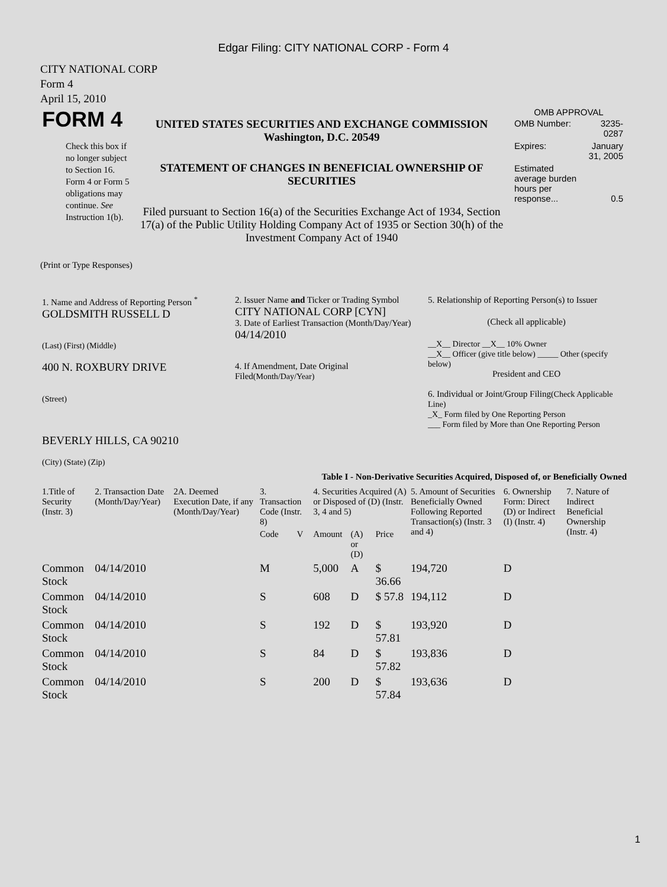Edgar Filing: CITY NATIONAL CORP - Form 4
CITY NATIONAL CORP
Form 4
April 15, 2010
| FORM 4 Check this box if no longer subject to Section 16. Form 4 or Form 5 obligations may continue. See Instruction 1(b). | UNITED STATES SECURITIES AND EXCHANGE COMMISSION Washington, D.C. 20549 STATEMENT OF CHANGES IN BENEFICIAL OWNERSHIP OF SECURITIES Filed pursuant to Section 16(a) of the Securities Exchange Act of 1934, Section 17(a) of the Public Utility Holding Company Act of 1935 or Section 30(h) of the Investment Company Act of 1940 | OMB APPROVAL / OMB Number: / 3235-0287 / / Expires: / January 31, 2005 / / Estimated average burden hours per response... / 0.5 / |
(Print or Type Responses)
| 1. Name and Address of Reporting Person <sup>*</sup> GOLDSMITH RUSSELL D (Last) (First) (Middle) 400 N. ROXBURY DRIVE (Street) BEVERLY HILLS, CA 90210 (City) (State) (Zip) | 2. Issuer Name and Ticker or Trading Symbol CITY NATIONAL CORP [CYN] 3. Date of Earliest Transaction (Month/Day/Year) 04/14/2010 4. If Amendment, Date Original Filed (Month/Day/Year) | 5. Relationship of Reporting Person(s) to Issuer (Check all applicable) __X__ Director __X__ 10% Owner __X__ Officer (give title below) _____ Other (specify below) President and CEO 6. Individual or Joint/Group Filing (Check Applicable Line) _X_ Form filed by One Reporting Person ___ Form filed by More than One Reporting Person |
Table I - Non-Derivative Securities Acquired, Disposed of, or Beneficially Owned
| 1.Title of Security (Instr. 3) | 2. Transaction Date (Month/Day/Year) | 2A. Deemed Execution Date, if any (Month/Day/Year) | 3. Transaction Code (Instr. 8) | | 4. Securities Acquired (A) or Disposed of (D) (Instr. 3, 4 and 5) | | | 5. Amount of Securities Beneficially Owned Following Reported Transaction(s) (Instr. 3 and 4) | 6. Ownership Form: Direct (D) or Indirect (I) (Instr. 4) | 7. Nature of Indirect Beneficial Ownership (Instr. 4) |
| --- | --- | --- | --- | --- | --- | --- | --- | --- | --- | --- |
| | | | Code | V | Amount | (A) or (D) | Price | | | |
| Common Stock | 04/14/2010 | | M | | 5,000 | A | $ 36.66 | 194,720 | D | |
| Common Stock | 04/14/2010 | | S | | 608 | D | $ 57.8 | 194,112 | D | |
| Common Stock | 04/14/2010 | | S | | 192 | D | $ 57.81 | 193,920 | D | |
| Common Stock | 04/14/2010 | | S | | 84 | D | $ 57.82 | 193,836 | D | |
| Common Stock | 04/14/2010 | | S | | 200 | D | $ 57.84 | 193,636 | D | |
1